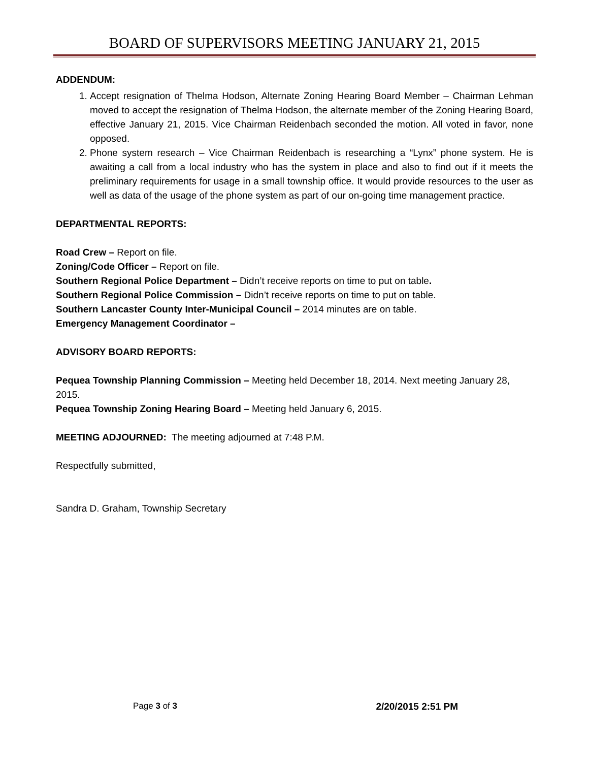BOARD OF SUPERVISORS MEETING JANUARY 21, 2015
ADDENDUM:
1. Accept resignation of Thelma Hodson, Alternate Zoning Hearing Board Member – Chairman Lehman moved to accept the resignation of Thelma Hodson, the alternate member of the Zoning Hearing Board, effective January 21, 2015. Vice Chairman Reidenbach seconded the motion. All voted in favor, none opposed.
2. Phone system research – Vice Chairman Reidenbach is researching a “Lynx” phone system. He is awaiting a call from a local industry who has the system in place and also to find out if it meets the preliminary requirements for usage in a small township office. It would provide resources to the user as well as data of the usage of the phone system as part of our on-going time management practice.
DEPARTMENTAL REPORTS:
Road Crew – Report on file.
Zoning/Code Officer – Report on file.
Southern Regional Police Department – Didn’t receive reports on time to put on table.
Southern Regional Police Commission – Didn’t receive reports on time to put on table.
Southern Lancaster County Inter-Municipal Council – 2014 minutes are on table.
Emergency Management Coordinator –
ADVISORY BOARD REPORTS:
Pequea Township Planning Commission – Meeting held December 18, 2014. Next meeting January 28, 2015.
Pequea Township Zoning Hearing Board – Meeting held January 6, 2015.
MEETING ADJOURNED: The meeting adjourned at 7:48 P.M.
Respectfully submitted,
Sandra D. Graham, Township Secretary
Page 3 of 3 2/20/2015 2:51 PM